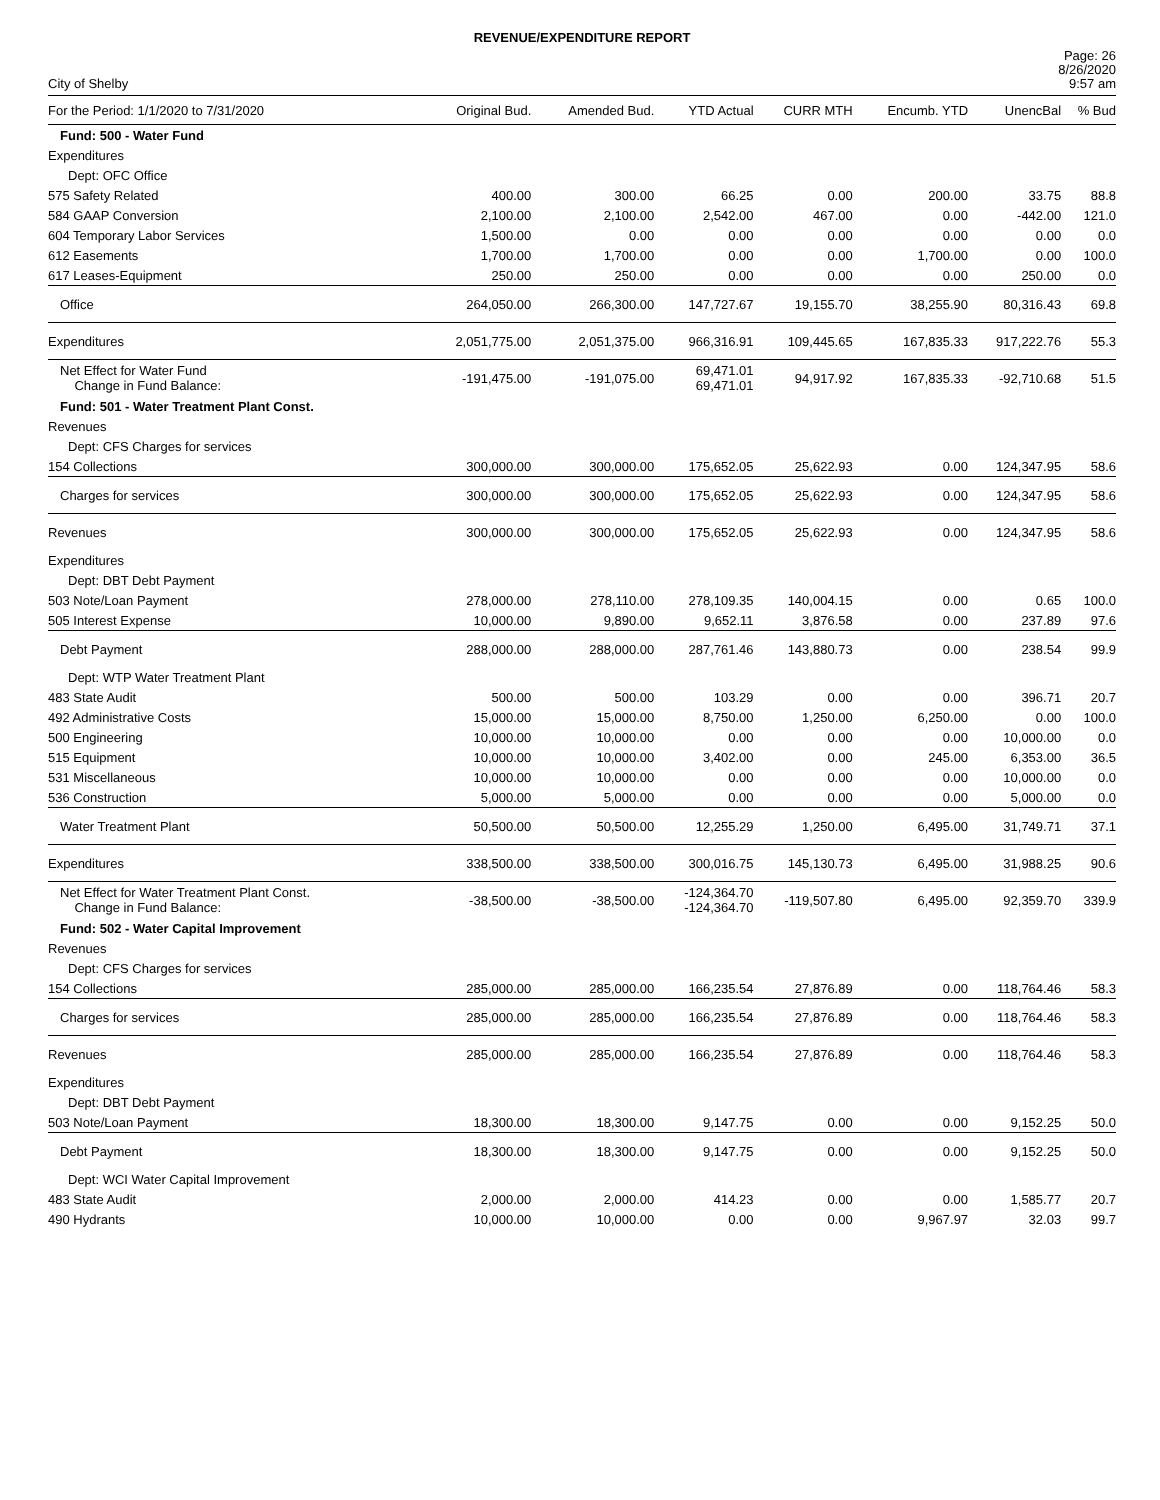REVENUE/EXPENDITURE REPORT
City of Shelby
Page: 26
8/26/2020
9:57 am
| For the Period: 1/1/2020 to 7/31/2020 | Original Bud. | Amended Bud. | YTD Actual | CURR MTH | Encumb. YTD | UnencBal | % Bud |
| --- | --- | --- | --- | --- | --- | --- | --- |
| Fund: 500 - Water Fund | | | | | | | |
| Expenditures | | | | | | | |
| Dept: OFC Office | | | | | | | |
| 575 Safety Related | 400.00 | 300.00 | 66.25 | 0.00 | 200.00 | 33.75 | 88.8 |
| 584 GAAP Conversion | 2,100.00 | 2,100.00 | 2,542.00 | 467.00 | 0.00 | -442.00 | 121.0 |
| 604 Temporary Labor Services | 1,500.00 | 0.00 | 0.00 | 0.00 | 0.00 | 0.00 | 0.0 |
| 612 Easements | 1,700.00 | 1,700.00 | 0.00 | 0.00 | 1,700.00 | 0.00 | 100.0 |
| 617 Leases-Equipment | 250.00 | 250.00 | 0.00 | 0.00 | 0.00 | 250.00 | 0.0 |
| Office | 264,050.00 | 266,300.00 | 147,727.67 | 19,155.70 | 38,255.90 | 80,316.43 | 69.8 |
| Expenditures | 2,051,775.00 | 2,051,375.00 | 966,316.91 | 109,445.65 | 167,835.33 | 917,222.76 | 55.3 |
| Net Effect for Water Fund Change in Fund Balance: | -191,475.00 | -191,075.00 | 69,471.01 69,471.01 | 94,917.92 | 167,835.33 | -92,710.68 | 51.5 |
| Fund: 501 - Water Treatment Plant Const. | | | | | | | |
| Revenues | | | | | | | |
| Dept: CFS Charges for services | | | | | | | |
| 154 Collections | 300,000.00 | 300,000.00 | 175,652.05 | 25,622.93 | 0.00 | 124,347.95 | 58.6 |
| Charges for services | 300,000.00 | 300,000.00 | 175,652.05 | 25,622.93 | 0.00 | 124,347.95 | 58.6 |
| Revenues | 300,000.00 | 300,000.00 | 175,652.05 | 25,622.93 | 0.00 | 124,347.95 | 58.6 |
| Expenditures | | | | | | | |
| Dept: DBT Debt Payment | | | | | | | |
| 503 Note/Loan Payment | 278,000.00 | 278,110.00 | 278,109.35 | 140,004.15 | 0.00 | 0.65 | 100.0 |
| 505 Interest Expense | 10,000.00 | 9,890.00 | 9,652.11 | 3,876.58 | 0.00 | 237.89 | 97.6 |
| Debt Payment | 288,000.00 | 288,000.00 | 287,761.46 | 143,880.73 | 0.00 | 238.54 | 99.9 |
| Dept: WTP Water Treatment Plant | | | | | | | |
| 483 State Audit | 500.00 | 500.00 | 103.29 | 0.00 | 0.00 | 396.71 | 20.7 |
| 492 Administrative Costs | 15,000.00 | 15,000.00 | 8,750.00 | 1,250.00 | 6,250.00 | 0.00 | 100.0 |
| 500 Engineering | 10,000.00 | 10,000.00 | 0.00 | 0.00 | 0.00 | 10,000.00 | 0.0 |
| 515 Equipment | 10,000.00 | 10,000.00 | 3,402.00 | 0.00 | 245.00 | 6,353.00 | 36.5 |
| 531 Miscellaneous | 10,000.00 | 10,000.00 | 0.00 | 0.00 | 0.00 | 10,000.00 | 0.0 |
| 536 Construction | 5,000.00 | 5,000.00 | 0.00 | 0.00 | 0.00 | 5,000.00 | 0.0 |
| Water Treatment Plant | 50,500.00 | 50,500.00 | 12,255.29 | 1,250.00 | 6,495.00 | 31,749.71 | 37.1 |
| Expenditures | 338,500.00 | 338,500.00 | 300,016.75 | 145,130.73 | 6,495.00 | 31,988.25 | 90.6 |
| Net Effect for Water Treatment Plant Const. Change in Fund Balance: | -38,500.00 | -38,500.00 | -124,364.70 -124,364.70 | -119,507.80 | 6,495.00 | 92,359.70 | 339.9 |
| Fund: 502 - Water Capital Improvement | | | | | | | |
| Revenues | | | | | | | |
| Dept: CFS Charges for services | | | | | | | |
| 154 Collections | 285,000.00 | 285,000.00 | 166,235.54 | 27,876.89 | 0.00 | 118,764.46 | 58.3 |
| Charges for services | 285,000.00 | 285,000.00 | 166,235.54 | 27,876.89 | 0.00 | 118,764.46 | 58.3 |
| Revenues | 285,000.00 | 285,000.00 | 166,235.54 | 27,876.89 | 0.00 | 118,764.46 | 58.3 |
| Expenditures | | | | | | | |
| Dept: DBT Debt Payment | | | | | | | |
| 503 Note/Loan Payment | 18,300.00 | 18,300.00 | 9,147.75 | 0.00 | 0.00 | 9,152.25 | 50.0 |
| Debt Payment | 18,300.00 | 18,300.00 | 9,147.75 | 0.00 | 0.00 | 9,152.25 | 50.0 |
| Dept: WCI Water Capital Improvement | | | | | | | |
| 483 State Audit | 2,000.00 | 2,000.00 | 414.23 | 0.00 | 0.00 | 1,585.77 | 20.7 |
| 490 Hydrants | 10,000.00 | 10,000.00 | 0.00 | 0.00 | 9,967.97 | 32.03 | 99.7 |